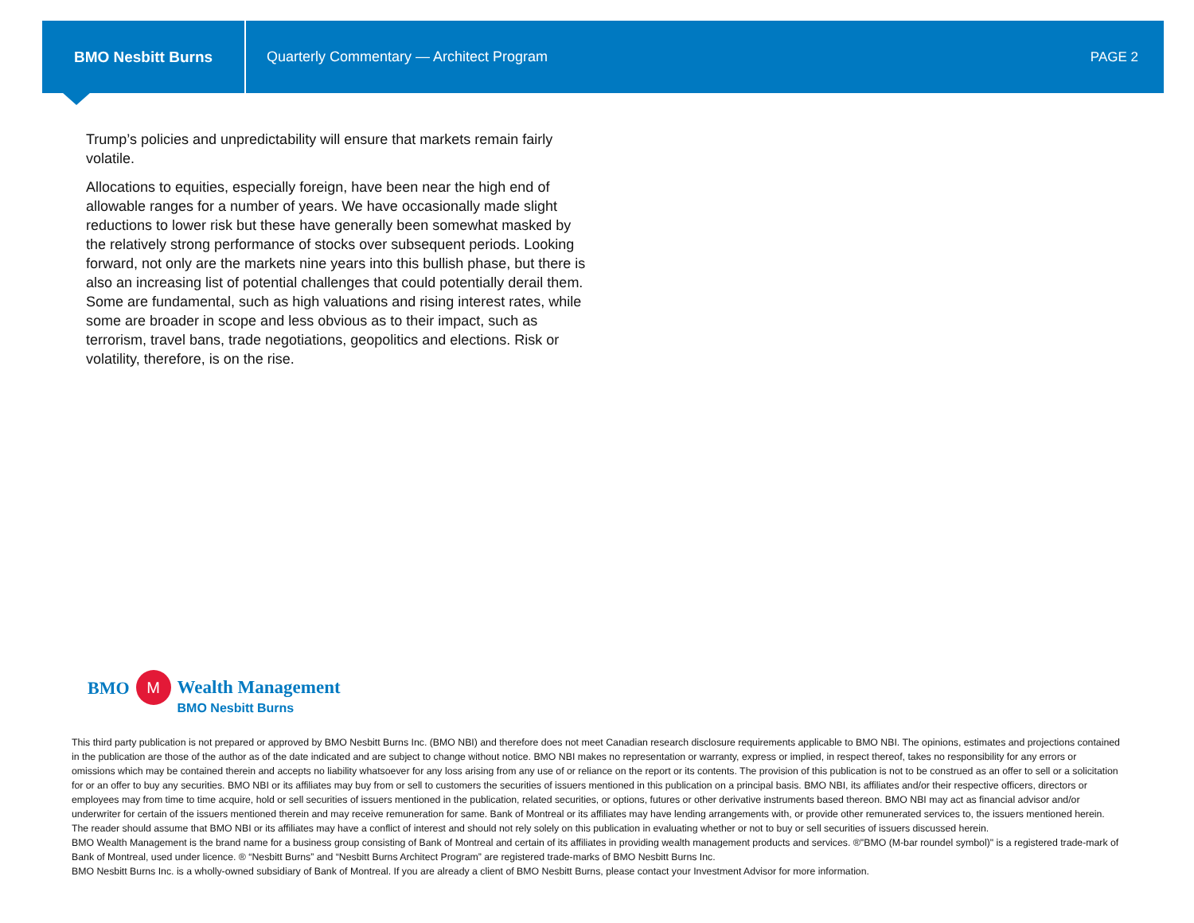BMO Nesbitt Burns
Quarterly Commentary — Architect Program
PAGE 2
Trump’s policies and unpredictability will ensure that markets remain fairly volatile.
Allocations to equities, especially foreign, have been near the high end of allowable ranges for a number of years. We have occasionally made slight reductions to lower risk but these have generally been somewhat masked by the relatively strong performance of stocks over subsequent periods. Looking forward, not only are the markets nine years into this bullish phase, but there is also an increasing list of potential challenges that could potentially derail them. Some are fundamental, such as high valuations and rising interest rates, while some are broader in scope and less obvious as to their impact, such as terrorism, travel bans, trade negotiations, geopolitics and elections. Risk or volatility, therefore, is on the rise.
BMO
M
Wealth Management
BMO Nesbitt Burns
This third party publication is not prepared or approved by BMO Nesbitt Burns Inc. (BMO NBI) and therefore does not meet Canadian research disclosure requirements applicable to BMO NBI. The opinions, estimates and projections contained in the publication are those of the author as of the date indicated and are subject to change without notice. BMO NBI makes no representation or warranty, express or implied, in respect thereof, takes no responsibility for any errors or omissions which may be contained therein and accepts no liability whatsoever for any loss arising from any use of or reliance on the report or its contents. The provision of this publication is not to be construed as an offer to sell or a solicitation for or an offer to buy any securities. BMO NBI or its affiliates may buy from or sell to customers the securities of issuers mentioned in this publication on a principal basis. BMO NBI, its affiliates and/or their respective officers, directors or employees may from time to time acquire, hold or sell securities of issuers mentioned in the publication, related securities, or options, futures or other derivative instruments based thereon. BMO NBI may act as financial advisor and/or underwriter for certain of the issuers mentioned therein and may receive remuneration for same. Bank of Montreal or its affiliates may have lending arrangements with, or provide other remunerated services to, the issuers mentioned herein. The reader should assume that BMO NBI or its affiliates may have a conflict of interest and should not rely solely on this publication in evaluating whether or not to buy or sell securities of issuers discussed herein.
BMO Wealth Management is the brand name for a business group consisting of Bank of Montreal and certain of its affiliates in providing wealth management products and services. ®"BMO (M-bar roundel symbol)" is a registered trade-mark of Bank of Montreal, used under licence. ® “Nesbitt Burns” and “Nesbitt Burns Architect Program” are registered trade-marks of BMO Nesbitt Burns Inc.
BMO Nesbitt Burns Inc. is a wholly-owned subsidiary of Bank of Montreal. If you are already a client of BMO Nesbitt Burns, please contact your Investment Advisor for more information.